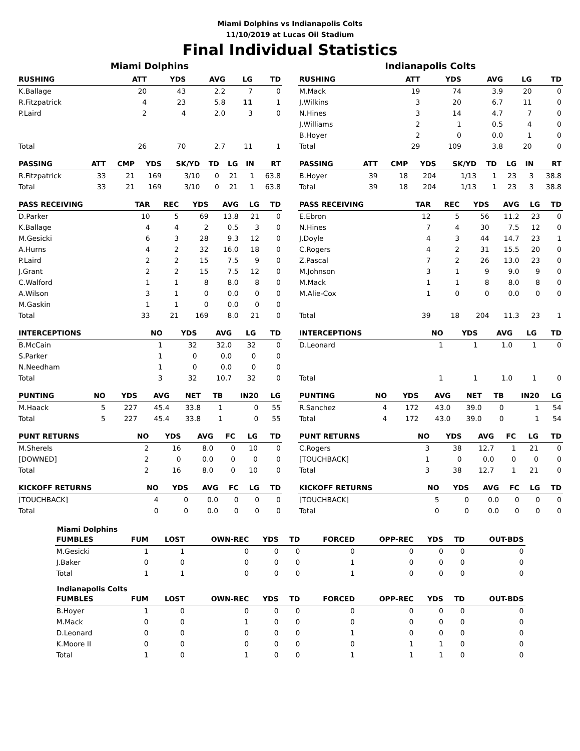Miami Dolphins vs Indianapolis Colts
11/10/2019 at Lucas Oil Stadium
Final Individual Statistics
Miami Dolphins
| RUSHING | ATT | YDS | AVG | LG | TD |
| --- | --- | --- | --- | --- | --- |
| K.Ballage | 20 | 43 | 2.2 | 7 | 0 |
| R.Fitzpatrick | 4 | 23 | 5.8 | 11 | 1 |
| P.Laird | 2 | 4 | 2.0 | 3 | 0 |
| Total | 26 | 70 | 2.7 | 11 | 1 |
| PASSING | ATT | CMP | YDS | SK/YD | TD | LG | IN | RT |
| --- | --- | --- | --- | --- | --- | --- | --- | --- |
| R.Fitzpatrick | 33 | 21 | 169 | 3/10 | 0 | 21 | 1 | 63.8 |
| Total | 33 | 21 | 169 | 3/10 | 0 | 21 | 1 | 63.8 |
| PASS RECEIVING | TAR | REC | YDS | AVG | LG | TD |
| --- | --- | --- | --- | --- | --- | --- |
| D.Parker | 10 | 5 | 69 | 13.8 | 21 | 0 |
| K.Ballage | 4 | 4 | 2 | 0.5 | 3 | 0 |
| M.Gesicki | 6 | 3 | 28 | 9.3 | 12 | 0 |
| A.Hurns | 4 | 2 | 32 | 16.0 | 18 | 0 |
| P.Laird | 2 | 2 | 15 | 7.5 | 9 | 0 |
| J.Grant | 2 | 2 | 15 | 7.5 | 12 | 0 |
| C.Walford | 1 | 1 | 8 | 8.0 | 8 | 0 |
| A.Wilson | 3 | 1 | 0 | 0.0 | 0 | 0 |
| M.Gaskin | 1 | 1 | 0 | 0.0 | 0 | 0 |
| Total | 33 | 21 | 169 | 8.0 | 21 | 0 |
| INTERCEPTIONS | NO | YDS | AVG | LG | TD |
| --- | --- | --- | --- | --- | --- |
| B.McCain | 1 | 32 | 32.0 | 32 | 0 |
| S.Parker | 1 | 0 | 0.0 | 0 | 0 |
| N.Needham | 1 | 0 | 0.0 | 0 | 0 |
| Total | 3 | 32 | 10.7 | 32 | 0 |
| PUNTING | NO | YDS | AVG | NET | TB | IN20 | LG |
| --- | --- | --- | --- | --- | --- | --- | --- |
| M.Haack | 5 | 227 | 45.4 | 33.8 | 1 | 0 | 55 |
| Total | 5 | 227 | 45.4 | 33.8 | 1 | 0 | 55 |
| PUNT RETURNS | NO | YDS | AVG | FC | LG | TD |
| --- | --- | --- | --- | --- | --- | --- |
| M.Sherels | 2 | 16 | 8.0 | 0 | 10 | 0 |
| [DOWNED] | 2 | 0 | 0.0 | 0 | 0 | 0 |
| Total | 2 | 16 | 8.0 | 0 | 10 | 0 |
| KICKOFF RETURNS | NO | YDS | AVG | FC | LG | TD |
| --- | --- | --- | --- | --- | --- | --- |
| [TOUCHBACK] | 4 | 0 | 0.0 | 0 | 0 | 0 |
| Total | 0 | 0 | 0.0 | 0 | 0 | 0 |
Indianapolis Colts
| RUSHING | ATT | YDS | AVG | LG | TD |
| --- | --- | --- | --- | --- | --- |
| M.Mack | 19 | 74 | 3.9 | 20 | 0 |
| J.Wilkins | 3 | 20 | 6.7 | 11 | 0 |
| N.Hines | 3 | 14 | 4.7 | 7 | 0 |
| J.Williams | 2 | 1 | 0.5 | 4 | 0 |
| B.Hoyer | 2 | 0 | 0.0 | 1 | 0 |
| Total | 29 | 109 | 3.8 | 20 | 0 |
| PASSING | ATT | CMP | YDS | SK/YD | TD | LG | IN | RT |
| --- | --- | --- | --- | --- | --- | --- | --- | --- |
| B.Hoyer | 39 | 18 | 204 | 1/13 | 1 | 23 | 3 | 38.8 |
| Total | 39 | 18 | 204 | 1/13 | 1 | 23 | 3 | 38.8 |
| PASS RECEIVING | TAR | REC | YDS | AVG | LG | TD |
| --- | --- | --- | --- | --- | --- | --- |
| E.Ebron | 12 | 5 | 56 | 11.2 | 23 | 0 |
| N.Hines | 7 | 4 | 30 | 7.5 | 12 | 0 |
| J.Doyle | 4 | 3 | 44 | 14.7 | 23 | 1 |
| C.Rogers | 4 | 2 | 31 | 15.5 | 20 | 0 |
| Z.Pascal | 7 | 2 | 26 | 13.0 | 23 | 0 |
| M.Johnson | 3 | 1 | 9 | 9.0 | 9 | 0 |
| M.Mack | 1 | 1 | 8 | 8.0 | 8 | 0 |
| M.Alie-Cox | 1 | 0 | 0 | 0.0 | 0 | 0 |
| Total | 39 | 18 | 204 | 11.3 | 23 | 1 |
| INTERCEPTIONS | NO | YDS | AVG | LG | TD |
| --- | --- | --- | --- | --- | --- |
| D.Leonard | 1 | 1 | 1.0 | 1 | 0 |
| Total | 1 | 1 | 1.0 | 1 | 0 |
| PUNTING | NO | YDS | AVG | NET | TB | IN20 | LG |
| --- | --- | --- | --- | --- | --- | --- | --- |
| R.Sanchez | 4 | 172 | 43.0 | 39.0 | 0 | 1 | 54 |
| Total | 4 | 172 | 43.0 | 39.0 | 0 | 1 | 54 |
| PUNT RETURNS | NO | YDS | AVG | FC | LG | TD |
| --- | --- | --- | --- | --- | --- | --- |
| C.Rogers | 3 | 38 | 12.7 | 1 | 21 | 0 |
| [TOUCHBACK] | 1 | 0 | 0.0 | 0 | 0 | 0 |
| Total | 3 | 38 | 12.7 | 1 | 21 | 0 |
| KICKOFF RETURNS | NO | YDS | AVG | FC | LG | TD |
| --- | --- | --- | --- | --- | --- | --- |
| [TOUCHBACK] | 5 | 0 | 0.0 | 0 | 0 | 0 |
| Total | 0 | 0 | 0.0 | 0 | 0 | 0 |
Miami Dolphins
| FUMBLES | FUM | LOST | OWN-REC | YDS | TD | FORCED | OPP-REC | YDS | TD | OUT-BDS |
| --- | --- | --- | --- | --- | --- | --- | --- | --- | --- | --- |
| M.Gesicki | 1 | 1 | 0 | 0 | 0 | 0 | 0 | 0 | 0 | 0 |
| J.Baker | 0 | 0 | 0 | 0 | 0 | 1 | 0 | 0 | 0 | 0 |
| Total | 1 | 1 | 0 | 0 | 0 | 1 | 0 | 0 | 0 | 0 |
Indianapolis Colts
| FUMBLES | FUM | LOST | OWN-REC | YDS | TD | FORCED | OPP-REC | YDS | TD | OUT-BDS |
| --- | --- | --- | --- | --- | --- | --- | --- | --- | --- | --- |
| B.Hoyer | 1 | 0 | 0 | 0 | 0 | 0 | 0 | 0 | 0 | 0 |
| M.Mack | 0 | 0 | 1 | 0 | 0 | 0 | 0 | 0 | 0 | 0 |
| D.Leonard | 0 | 0 | 0 | 0 | 0 | 1 | 0 | 0 | 0 | 0 |
| K.Moore II | 0 | 0 | 0 | 0 | 0 | 0 | 1 | 1 | 0 | 0 |
| Total | 1 | 0 | 1 | 0 | 0 | 1 | 1 | 1 | 0 | 0 |